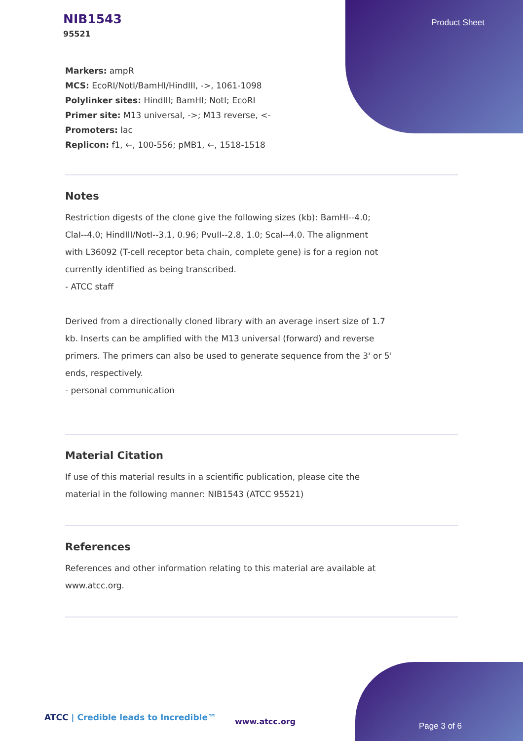NIB1543
95521
Product Sheet
Markers: ampR
MCS: EcoRI/NotI/BamHI/HindIII, ->, 1061-1098
Polylinker sites: HindIII; BamHI; NotI; EcoRI
Primer site: M13 universal, ->; M13 reverse, <-
Promoters: lac
Replicon: f1, ←, 100-556; pMB1, ←, 1518-1518
Notes
Restriction digests of the clone give the following sizes (kb): BamHI--4.0;
ClaI--4.0; HindIII/NotI--3.1, 0.96; PvuII--2.8, 1.0; ScaI--4.0. The alignment
with L36092 (T-cell receptor beta chain, complete gene) is for a region not
currently identified as being transcribed.
- ATCC staff
Derived from a directionally cloned library with an average insert size of 1.7
kb. Inserts can be amplified with the M13 universal (forward) and reverse
primers. The primers can also be used to generate sequence from the 3' or 5'
ends, respectively.
- personal communication
Material Citation
If use of this material results in a scientific publication, please cite the
material in the following manner: NIB1543 (ATCC 95521)
References
References and other information relating to this material are available at
www.atcc.org.
ATCC | Credible leads to Incredible™
www.atcc.org Page 3 of 6